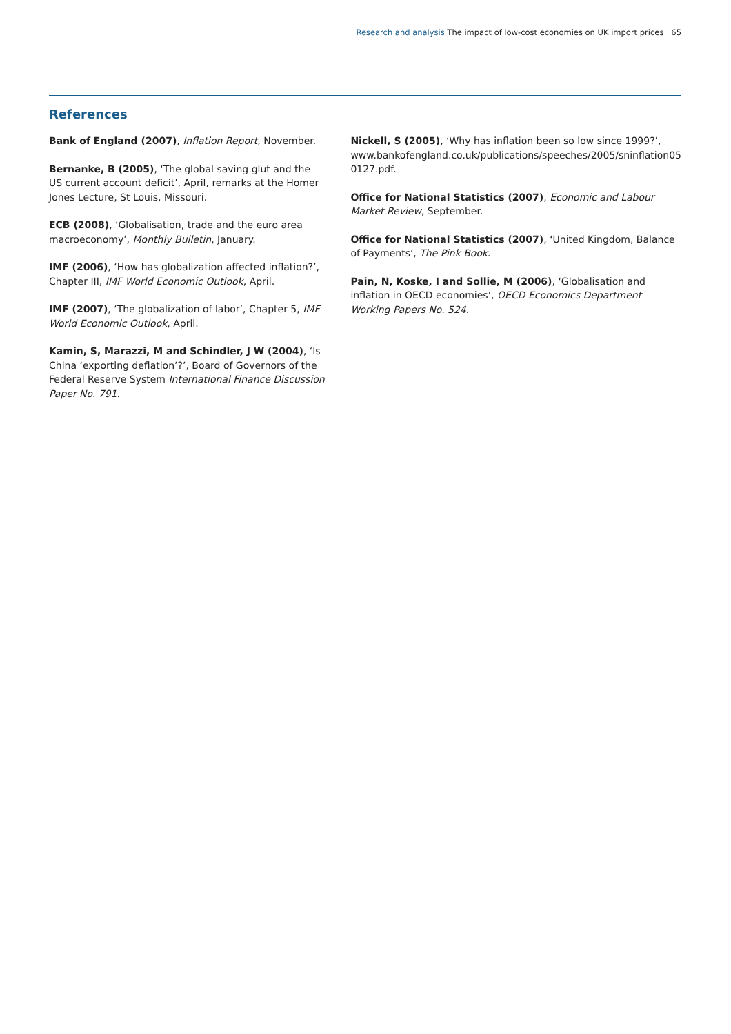Research and analysis The impact of low-cost economies on UK import prices 65
References
Bank of England (2007), Inflation Report, November.
Bernanke, B (2005), ‘The global saving glut and the US current account deficit’, April, remarks at the Homer Jones Lecture, St Louis, Missouri.
ECB (2008), ‘Globalisation, trade and the euro area macroeconomy’, Monthly Bulletin, January.
IMF (2006), ‘How has globalization affected inflation?’, Chapter III, IMF World Economic Outlook, April.
IMF (2007), ‘The globalization of labor’, Chapter 5, IMF World Economic Outlook, April.
Kamin, S, Marazzi, M and Schindler, J W (2004), ‘Is China ‘exporting deflation’?’, Board of Governors of the Federal Reserve System International Finance Discussion Paper No. 791.
Nickell, S (2005), ‘Why has inflation been so low since 1999?’, www.bankofengland.co.uk/publications/speeches/2005/sninflation05 0127.pdf.
Office for National Statistics (2007), Economic and Labour Market Review, September.
Office for National Statistics (2007), ‘United Kingdom, Balance of Payments’, The Pink Book.
Pain, N, Koske, I and Sollie, M (2006), ‘Globalisation and inflation in OECD economies’, OECD Economics Department Working Papers No. 524.